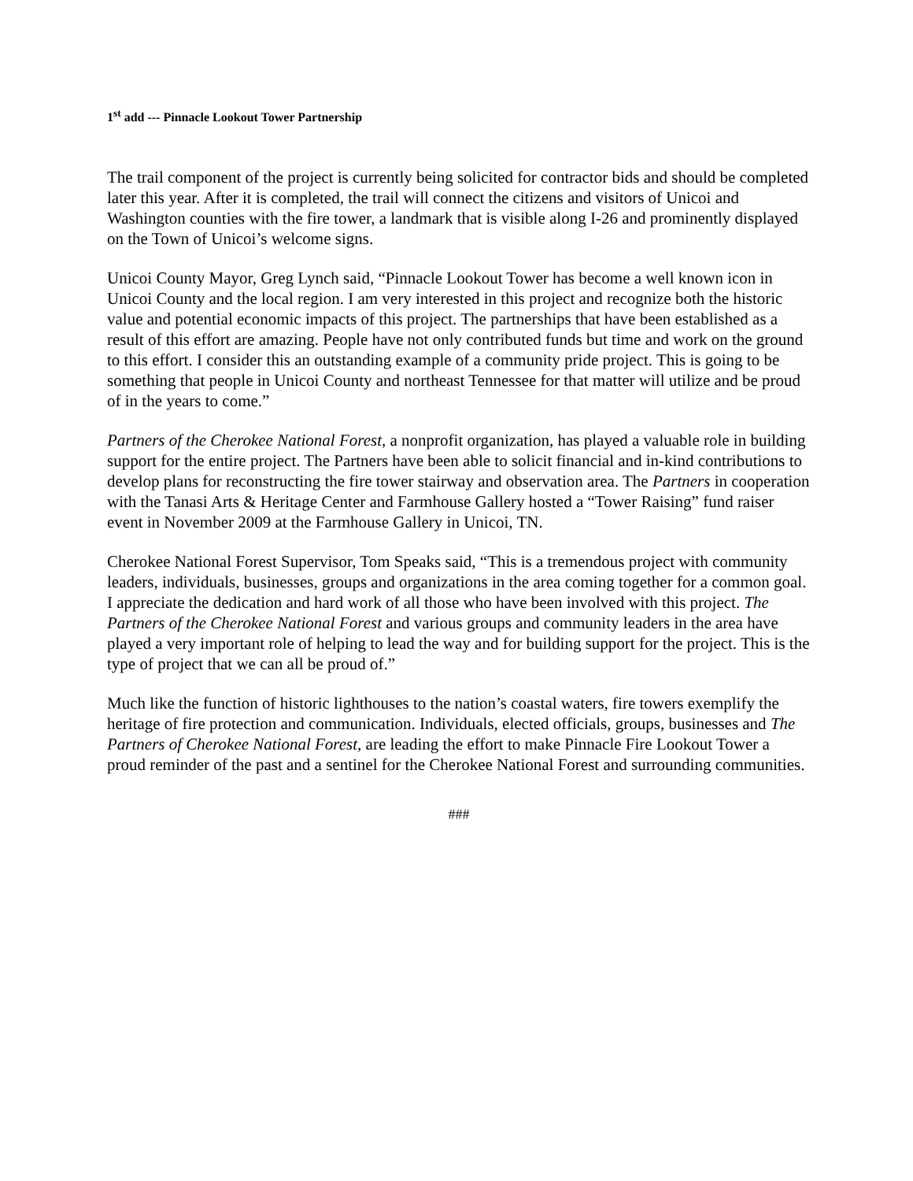1<sup>st</sup> add --- Pinnacle Lookout Tower Partnership
The trail component of the project is currently being solicited for contractor bids and should be completed later this year. After it is completed, the trail will connect the citizens and visitors of Unicoi and Washington counties with the fire tower, a landmark that is visible along I-26 and prominently displayed on the Town of Unicoi’s welcome signs.
Unicoi County Mayor, Greg Lynch said, “Pinnacle Lookout Tower has become a well known icon in Unicoi County and the local region. I am very interested in this project and recognize both the historic value and potential economic impacts of this project. The partnerships that have been established as a result of this effort are amazing. People have not only contributed funds but time and work on the ground to this effort. I consider this an outstanding example of a community pride project. This is going to be something that people in Unicoi County and northeast Tennessee for that matter will utilize and be proud of in the years to come.”
Partners of the Cherokee National Forest, a nonprofit organization, has played a valuable role in building support for the entire project. The Partners have been able to solicit financial and in-kind contributions to develop plans for reconstructing the fire tower stairway and observation area. The Partners in cooperation with the Tanasi Arts & Heritage Center and Farmhouse Gallery hosted a “Tower Raising” fund raiser event in November 2009 at the Farmhouse Gallery in Unicoi, TN.
Cherokee National Forest Supervisor, Tom Speaks said, “This is a tremendous project with community leaders, individuals, businesses, groups and organizations in the area coming together for a common goal. I appreciate the dedication and hard work of all those who have been involved with this project. The Partners of the Cherokee National Forest and various groups and community leaders in the area have played a very important role of helping to lead the way and for building support for the project. This is the type of project that we can all be proud of.”
Much like the function of historic lighthouses to the nation’s coastal waters, fire towers exemplify the heritage of fire protection and communication. Individuals, elected officials, groups, businesses and The Partners of Cherokee National Forest, are leading the effort to make Pinnacle Fire Lookout Tower a proud reminder of the past and a sentinel for the Cherokee National Forest and surrounding communities.
###